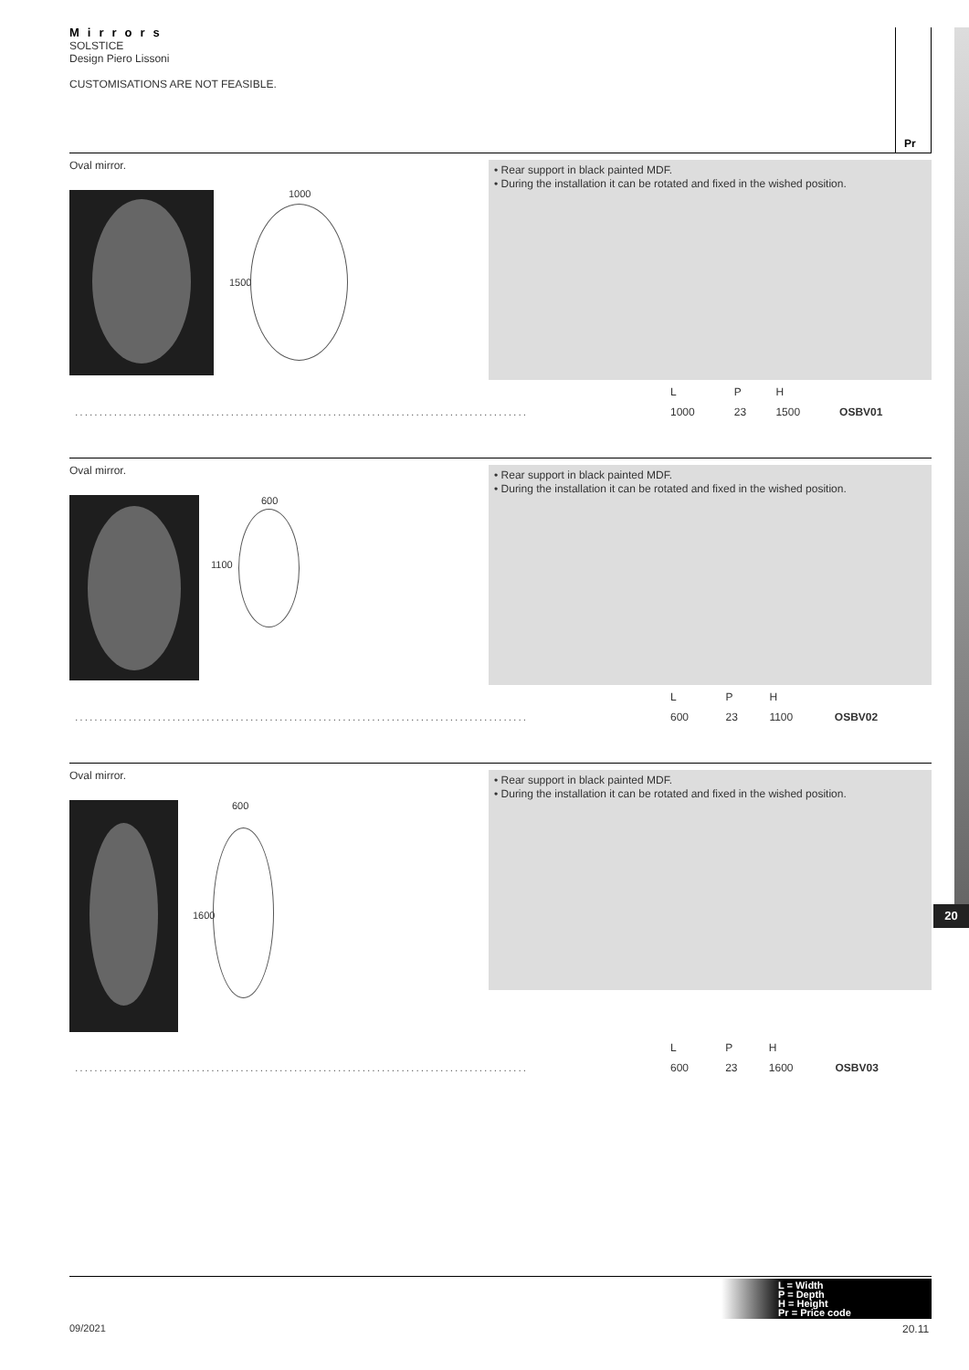Mirrors
SOLSTICE
Design Piero Lissoni
CUSTOMISATIONS ARE NOT FEASIBLE.
Pr
20
Oval mirror.
1000
1500
• Rear support in black painted MDF.
• During the installation it can be rotated and fixed in the wished position.
| | L | P | H | |
| ............................................................................................. | 1000 | 23 | 1500 | OSBV01 |
Oval mirror.
600
1100
• Rear support in black painted MDF.
• During the installation it can be rotated and fixed in the wished position.
| | L | P | H | |
| ............................................................................................. | 600 | 23 | 1100 | OSBV02 |
Oval mirror.
600
1600
• Rear support in black painted MDF.
• During the installation it can be rotated and fixed in the wished position.
| | L | P | H | |
| ............................................................................................. | 600 | 23 | 1600 | OSBV03 |
L = Width
P = Depth
H = Height
Pr = Price code
09/2021 20.11